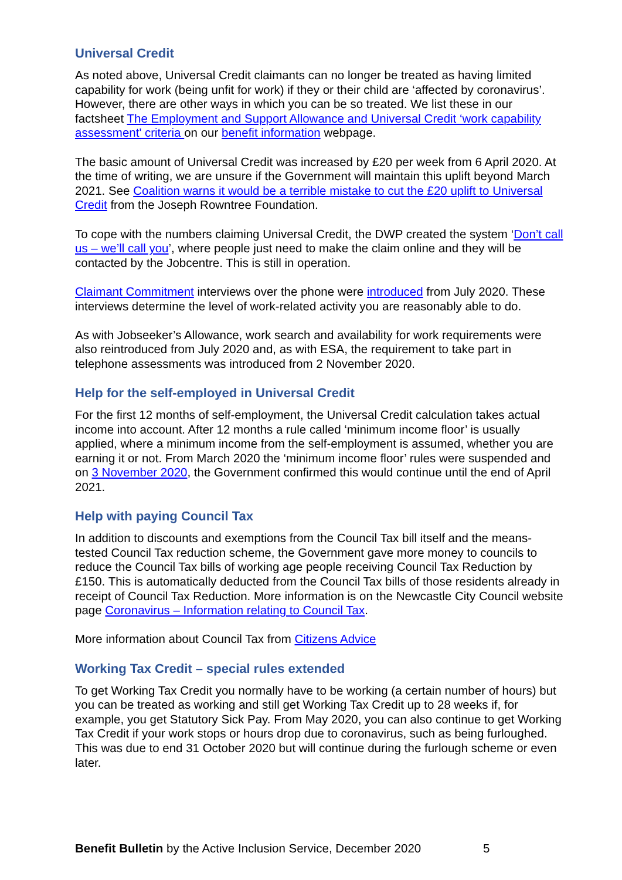Universal Credit
As noted above, Universal Credit claimants can no longer be treated as having limited capability for work (being unfit for work) if they or their child are ‘affected by coronavirus’. However, there are other ways in which you can be so treated. We list these in our factsheet The Employment and Support Allowance and Universal Credit ‘work capability assessment' criteria on our benefit information webpage.
The basic amount of Universal Credit was increased by £20 per week from 6 April 2020. At the time of writing, we are unsure if the Government will maintain this uplift beyond March 2021. See Coalition warns it would be a terrible mistake to cut the £20 uplift to Universal Credit from the Joseph Rowntree Foundation.
To cope with the numbers claiming Universal Credit, the DWP created the system ‘Don’t call us – we’ll call you’, where people just need to make the claim online and they will be contacted by the Jobcentre. This is still in operation.
Claimant Commitment interviews over the phone were introduced from July 2020. These interviews determine the level of work-related activity you are reasonably able to do.
As with Jobseeker’s Allowance, work search and availability for work requirements were also reintroduced from July 2020 and, as with ESA, the requirement to take part in telephone assessments was introduced from 2 November 2020.
Help for the self-employed in Universal Credit
For the first 12 months of self-employment, the Universal Credit calculation takes actual income into account. After 12 months a rule called ‘minimum income floor’ is usually applied, where a minimum income from the self-employment is assumed, whether you are earning it or not. From March 2020 the ‘minimum income floor’ rules were suspended and on 3 November 2020, the Government confirmed this would continue until the end of April 2021.
Help with paying Council Tax
In addition to discounts and exemptions from the Council Tax bill itself and the means-tested Council Tax reduction scheme, the Government gave more money to councils to reduce the Council Tax bills of working age people receiving Council Tax Reduction by £150. This is automatically deducted from the Council Tax bills of those residents already in receipt of Council Tax Reduction. More information is on the Newcastle City Council website page Coronavirus – Information relating to Council Tax.
More information about Council Tax from Citizens Advice
Working Tax Credit – special rules extended
To get Working Tax Credit you normally have to be working (a certain number of hours) but you can be treated as working and still get Working Tax Credit up to 28 weeks if, for example, you get Statutory Sick Pay. From May 2020, you can also continue to get Working Tax Credit if your work stops or hours drop due to coronavirus, such as being furloughed. This was due to end 31 October 2020 but will continue during the furlough scheme or even later.
Benefit Bulletin by the Active Inclusion Service, December 2020 5